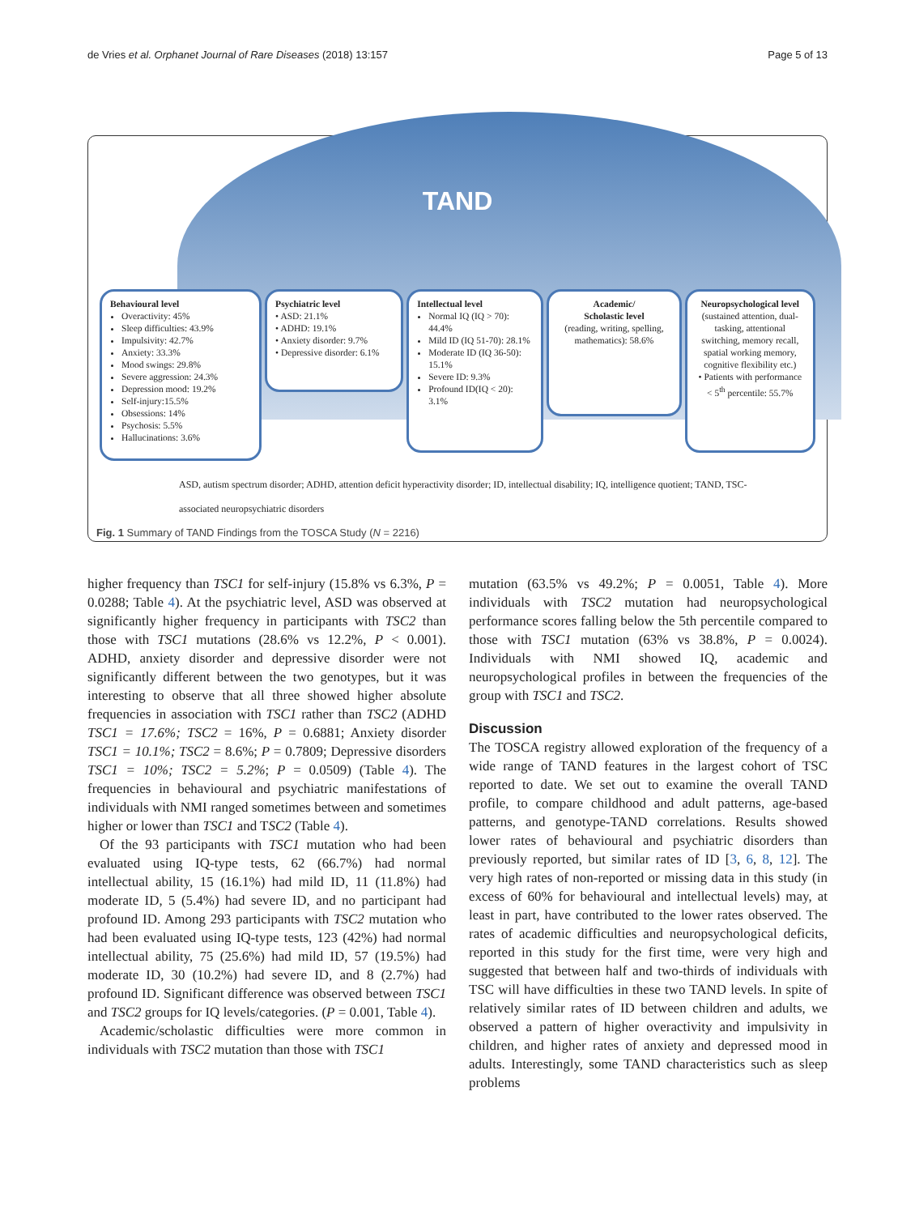de Vries et al. Orphanet Journal of Rare Diseases (2018) 13:157 Page 5 of 13
TAND
Behavioural level
Overactivity: 45%
Sleep difficulties: 43.9%
Impulsivity: 42.7%
Anxiety: 33.3%
Mood swings: 29.8%
Severe aggression: 24.3%
Depression mood: 19.2%
Self-injury:15.5%
Obsessions: 14%
Psychosis: 5.5%
Hallucinations: 3.6%
Psychiatric level
• ASD: 21.1%
• ADHD: 19.1%
• Anxiety disorder: 9.7%
• Depressive disorder: 6.1%
Intellectual level
Normal IQ (IQ > 70): 44.4%
Mild ID (IQ 51-70): 28.1%
Moderate ID (IQ 36-50): 15.1%
Severe ID: 9.3%
Profound ID(IQ < 20): 3.1%
Academic/
Scholastic level
(reading, writing, spelling, mathematics): 58.6%
Neuropsychological level
(sustained attention, dual-tasking, attentional switching, memory recall, spatial working memory, cognitive flexibility etc.)
• Patients with performance < 5<sup>th</sup> percentile: 55.7%
ASD, autism spectrum disorder; ADHD, attention deficit hyperactivity disorder; ID, intellectual disability; IQ, intelligence quotient; TAND, TSC-
associated neuropsychiatric disorders
Fig. 1 Summary of TAND Findings from the TOSCA Study (N = 2216)
higher frequency than TSC1 for self-injury (15.8% vs 6.3%, P = 0.0288; Table 4). At the psychiatric level, ASD was observed at significantly higher frequency in participants with TSC2 than those with TSC1 mutations (28.6% vs 12.2%, P < 0.001). ADHD, anxiety disorder and depressive disorder were not significantly different between the two genotypes, but it was interesting to observe that all three showed higher absolute frequencies in association with TSC1 rather than TSC2 (ADHD TSC1 = 17.6%; TSC2 = 16%, P = 0.6881; Anxiety disorder TSC1 = 10.1%; TSC2 = 8.6%; P = 0.7809; Depressive disorders TSC1 = 10%; TSC2 = 5.2%; P = 0.0509) (Table 4). The frequencies in behavioural and psychiatric manifestations of individuals with NMI ranged sometimes between and sometimes higher or lower than TSC1 and TSC2 (Table 4).
Of the 93 participants with TSC1 mutation who had been evaluated using IQ-type tests, 62 (66.7%) had normal intellectual ability, 15 (16.1%) had mild ID, 11 (11.8%) had moderate ID, 5 (5.4%) had severe ID, and no participant had profound ID. Among 293 participants with TSC2 mutation who had been evaluated using IQ-type tests, 123 (42%) had normal intellectual ability, 75 (25.6%) had mild ID, 57 (19.5%) had moderate ID, 30 (10.2%) had severe ID, and 8 (2.7%) had profound ID. Significant difference was observed between TSC1 and TSC2 groups for IQ levels/categories. (P = 0.001, Table 4).
Academic/scholastic difficulties were more common in individuals with TSC2 mutation than those with TSC1
mutation (63.5% vs 49.2%; P = 0.0051, Table 4). More individuals with TSC2 mutation had neuropsychological performance scores falling below the 5th percentile compared to those with TSC1 mutation (63% vs 38.8%, P = 0.0024). Individuals with NMI showed IQ, academic and neuropsychological profiles in between the frequencies of the group with TSC1 and TSC2.
Discussion
The TOSCA registry allowed exploration of the frequency of a wide range of TAND features in the largest cohort of TSC reported to date. We set out to examine the overall TAND profile, to compare childhood and adult patterns, age-based patterns, and genotype-TAND correlations. Results showed lower rates of behavioural and psychiatric disorders than previously reported, but similar rates of ID [3, 6, 8, 12]. The very high rates of non-reported or missing data in this study (in excess of 60% for behavioural and intellectual levels) may, at least in part, have contributed to the lower rates observed. The rates of academic difficulties and neuropsychological deficits, reported in this study for the first time, were very high and suggested that between half and two-thirds of individuals with TSC will have difficulties in these two TAND levels. In spite of relatively similar rates of ID between children and adults, we observed a pattern of higher overactivity and impulsivity in children, and higher rates of anxiety and depressed mood in adults. Interestingly, some TAND characteristics such as sleep problems